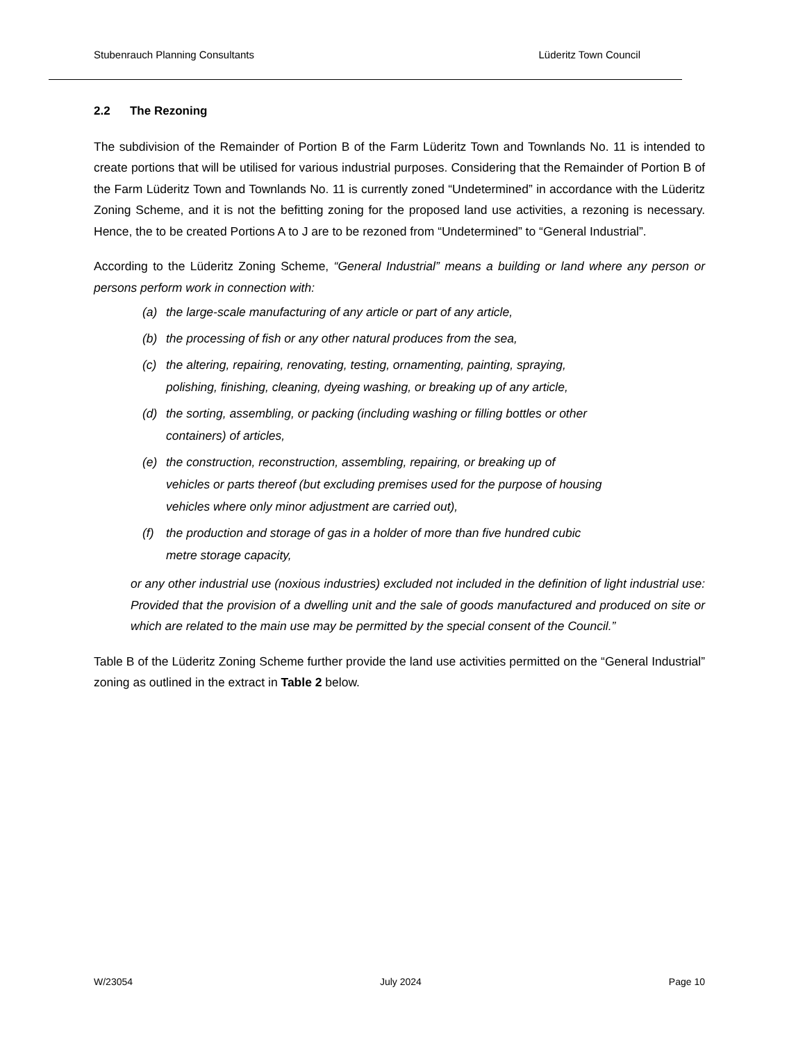Stubenrauch Planning Consultants Lüderitz Town Council
2.2 The Rezoning
The subdivision of the Remainder of Portion B of the Farm Lüderitz Town and Townlands No. 11 is intended to create portions that will be utilised for various industrial purposes. Considering that the Remainder of Portion B of the Farm Lüderitz Town and Townlands No. 11 is currently zoned “Undetermined” in accordance with the Lüderitz Zoning Scheme, and it is not the befitting zoning for the proposed land use activities, a rezoning is necessary. Hence, the to be created Portions A to J are to be rezoned from “Undetermined” to “General Industrial”.
According to the Lüderitz Zoning Scheme, “General Industrial” means a building or land where any person or persons perform work in connection with:
(a) the large-scale manufacturing of any article or part of any article,
(b) the processing of fish or any other natural produces from the sea,
(c) the altering, repairing, renovating, testing, ornamenting, painting, spraying,
polishing, finishing, cleaning, dyeing washing, or breaking up of any article,
(d) the sorting, assembling, or packing (including washing or filling bottles or other
containers) of articles,
(e) the construction, reconstruction, assembling, repairing, or breaking up of
vehicles or parts thereof (but excluding premises used for the purpose of housing
vehicles where only minor adjustment are carried out),
(f) the production and storage of gas in a holder of more than five hundred cubic
metre storage capacity,
or any other industrial use (noxious industries) excluded not included in the definition of light industrial use: Provided that the provision of a dwelling unit and the sale of goods manufactured and produced on site or which are related to the main use may be permitted by the special consent of the Council.”
Table B of the Lüderitz Zoning Scheme further provide the land use activities permitted on the “General Industrial” zoning as outlined in the extract in Table 2 below.
W/23054 July 2024 Page 10